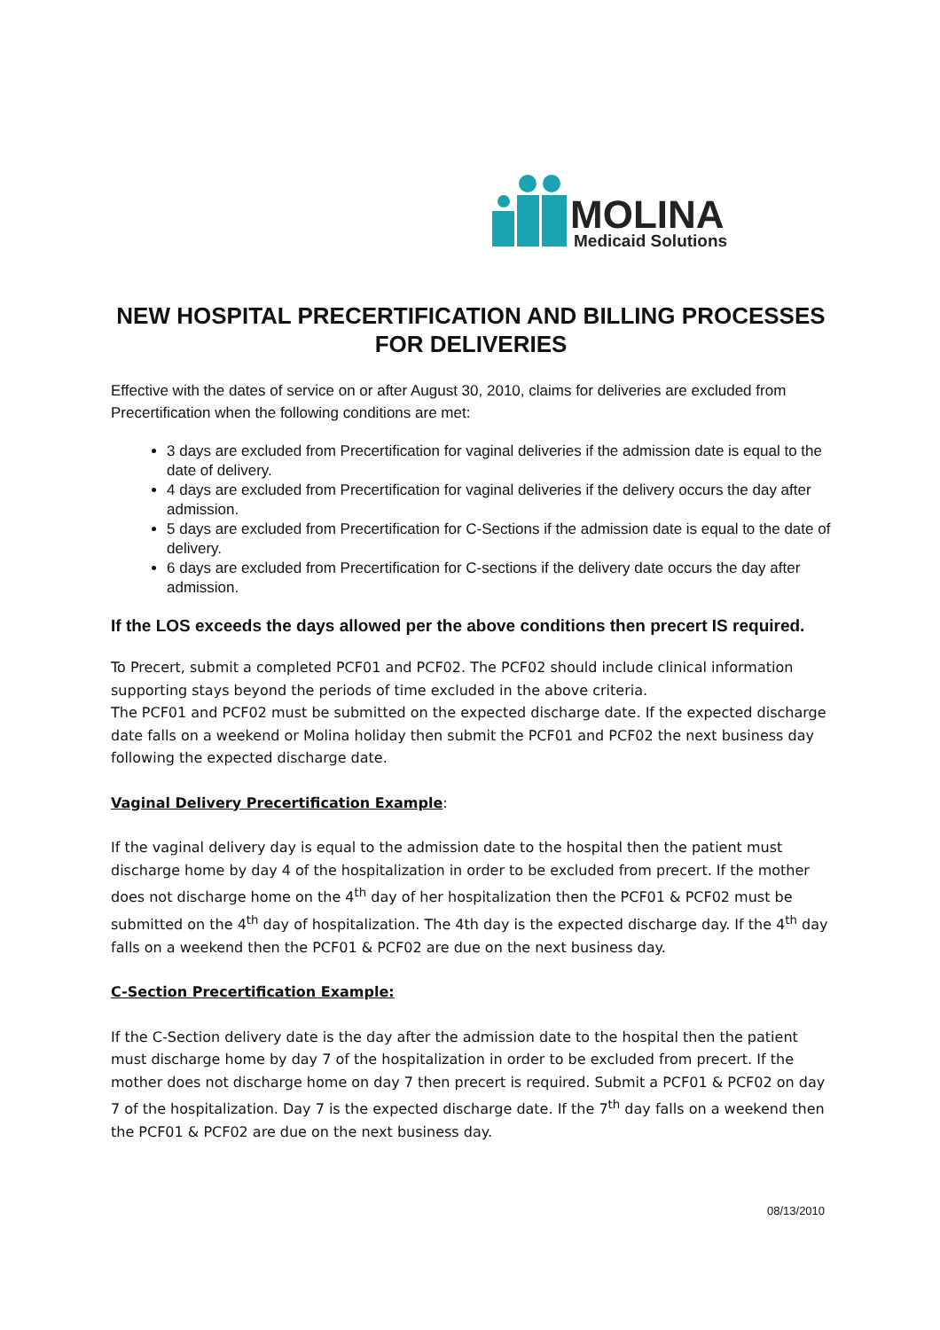MOLINA
Medicaid Solutions
NEW HOSPITAL PRECERTIFICATION AND BILLING PROCESSES FOR DELIVERIES
Effective with the dates of service on or after August 30, 2010, claims for deliveries are excluded from Precertification when the following conditions are met:
3 days are excluded from Precertification for vaginal deliveries if the admission date is equal to the date of delivery.
4 days are excluded from Precertification for vaginal deliveries if the delivery occurs the day after admission.
5 days are excluded from Precertification for C-Sections if the admission date is equal to the date of delivery.
6 days are excluded from Precertification for C-sections if the delivery date occurs the day after admission.
If the LOS exceeds the days allowed per the above conditions then precert IS required.
To Precert, submit a completed PCF01 and PCF02. The PCF02 should include clinical information supporting stays beyond the periods of time excluded in the above criteria.
The PCF01 and PCF02 must be submitted on the expected discharge date. If the expected discharge date falls on a weekend or Molina holiday then submit the PCF01 and PCF02 the next business day following the expected discharge date.
Vaginal Delivery Precertification Example:
If the vaginal delivery day is equal to the admission date to the hospital then the patient must discharge home by day 4 of the hospitalization in order to be excluded from precert. If the mother does not discharge home on the 4<sup>th</sup> day of her hospitalization then the PCF01 & PCF02 must be submitted on the 4<sup>th</sup> day of hospitalization. The 4th day is the expected discharge day. If the 4<sup>th</sup> day falls on a weekend then the PCF01 & PCF02 are due on the next business day.
C-Section Precertification Example:
If the C-Section delivery date is the day after the admission date to the hospital then the patient must discharge home by day 7 of the hospitalization in order to be excluded from precert. If the mother does not discharge home on day 7 then precert is required. Submit a PCF01 & PCF02 on day 7 of the hospitalization. Day 7 is the expected discharge date. If the 7<sup>th</sup> day falls on a weekend then the PCF01 & PCF02 are due on the next business day.
08/13/2010